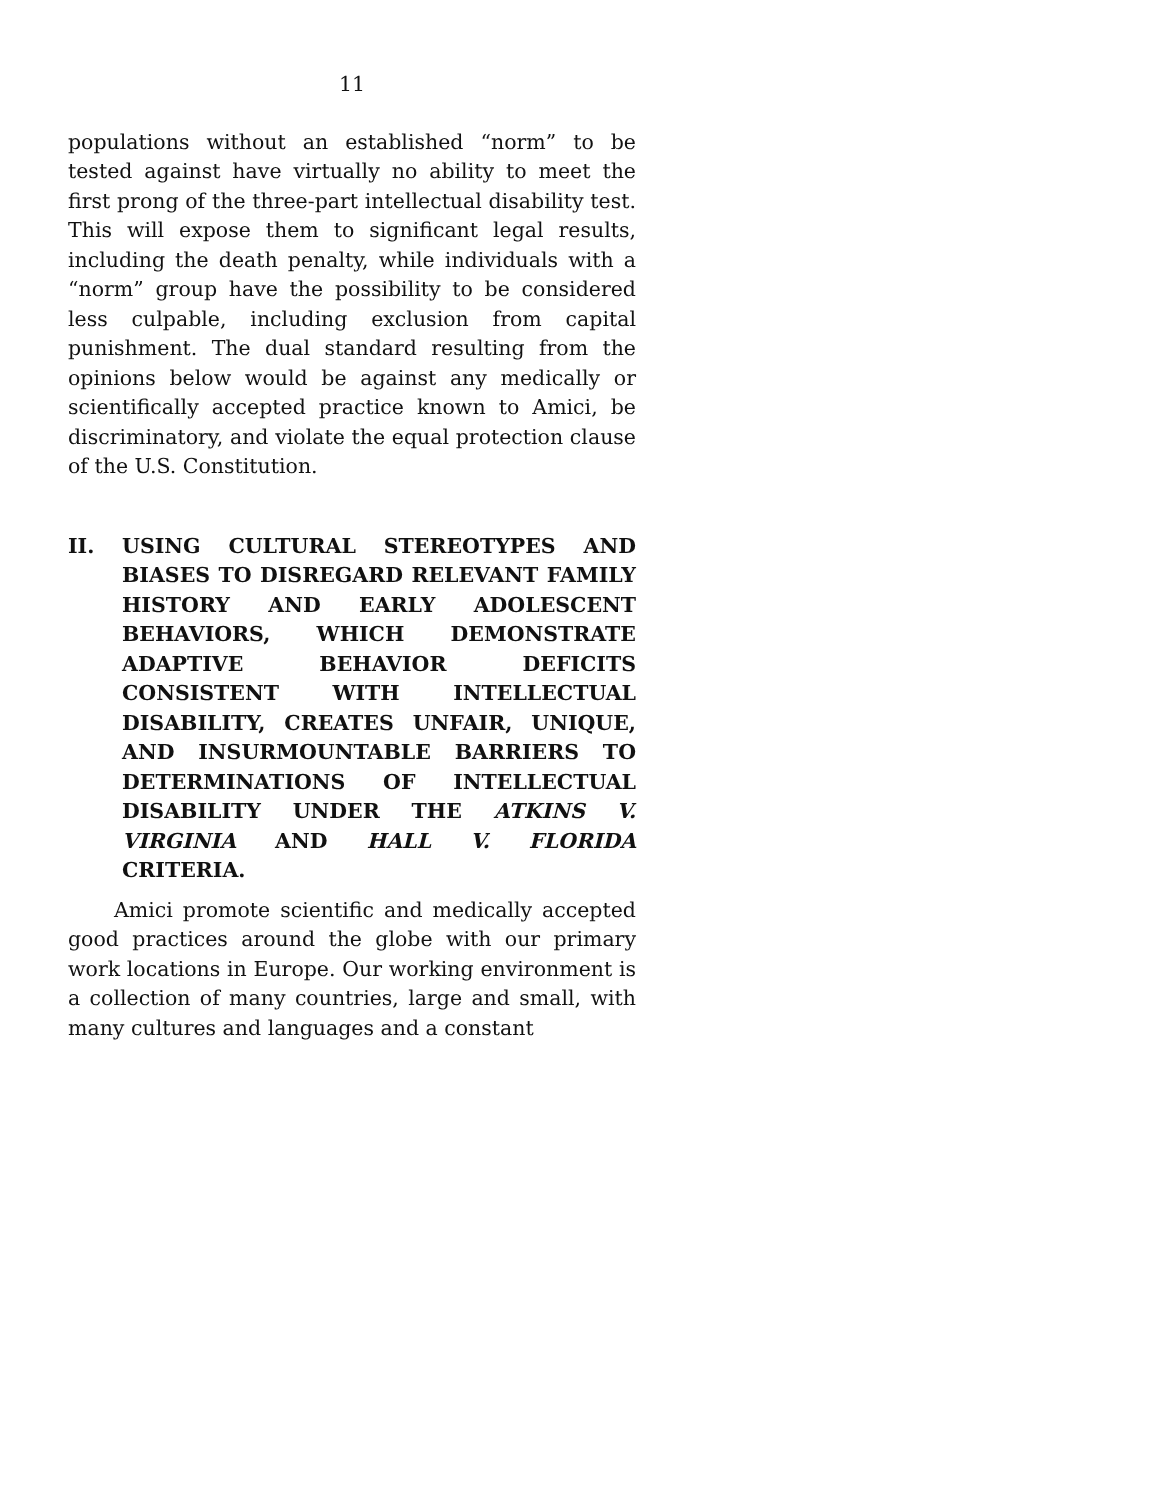11
populations without an established “norm” to be tested against have virtually no ability to meet the first prong of the three-part intellectual disability test. This will expose them to significant legal results, including the death penalty, while individuals with a “norm” group have the possibility to be considered less culpable, including exclusion from capital punishment. The dual standard resulting from the opinions below would be against any medically or scientifically accepted practice known to Amici, be discriminatory, and violate the equal protection clause of the U.S. Constitution.
II. USING CULTURAL STEREOTYPES AND BIASES TO DISREGARD RELEVANT FAMILY HISTORY AND EARLY ADOLESCENT BEHAVIORS, WHICH DEMONSTRATE ADAPTIVE BEHAVIOR DEFICITS CONSISTENT WITH INTELLECTUAL DISABILITY, CREATES UNFAIR, UNIQUE, AND INSURMOUNTABLE BARRIERS TO DETERMINATIONS OF INTELLECTUAL DISABILITY UNDER THE ATKINS V. VIRGINIA AND HALL V. FLORIDA CRITERIA.
Amici promote scientific and medically accepted good practices around the globe with our primary work locations in Europe. Our working environment is a collection of many countries, large and small, with many cultures and languages and a constant